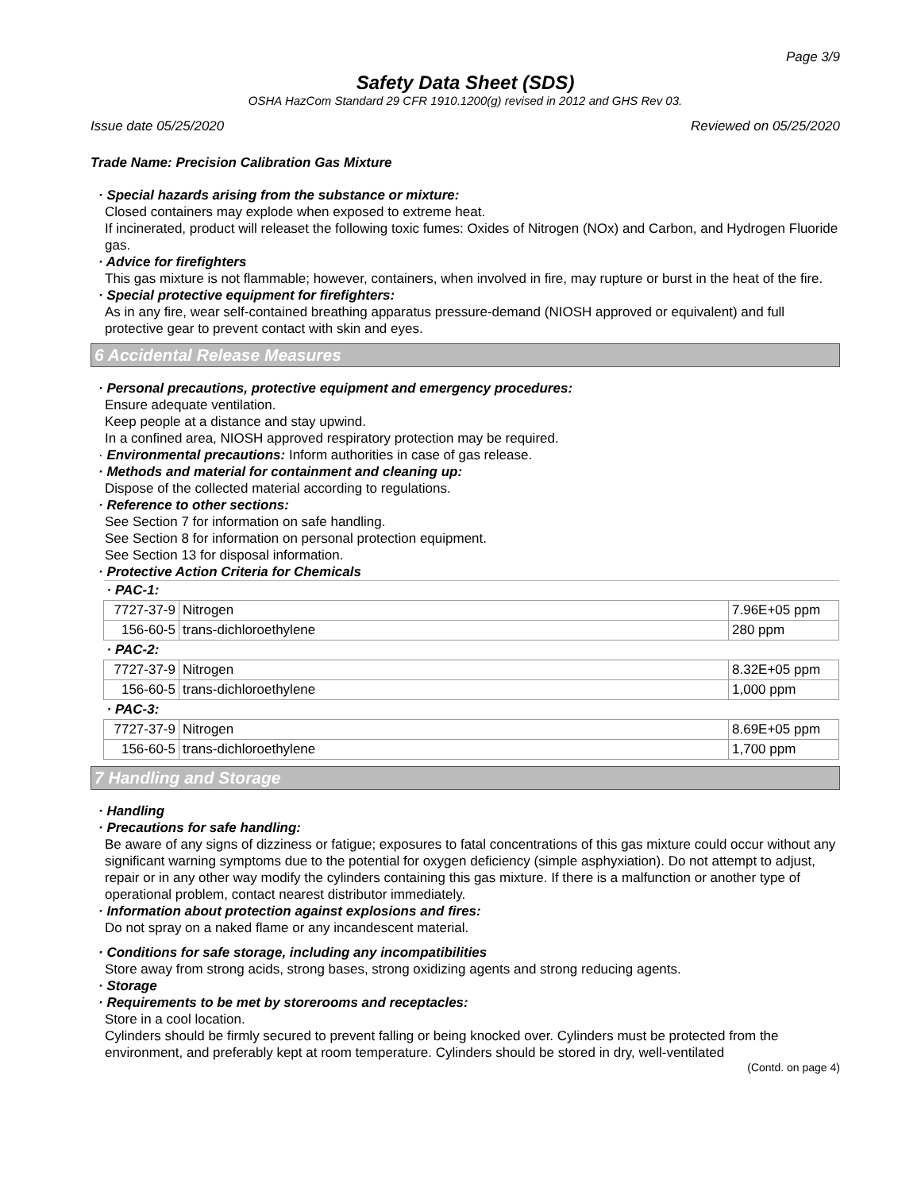Page 3/9
Safety Data Sheet (SDS)
OSHA HazCom Standard 29 CFR 1910.1200(g) revised in 2012 and GHS Rev 03.
Issue date 05/25/2020 Reviewed on 05/25/2020
Trade Name: Precision Calibration Gas Mixture
· Special hazards arising from the substance or mixture:
Closed containers may explode when exposed to extreme heat.
If incinerated, product will releaset the following toxic fumes: Oxides of Nitrogen (NOx) and Carbon, and Hydrogen Fluoride gas.
· Advice for firefighters
This gas mixture is not flammable; however, containers, when involved in fire, may rupture or burst in the heat of the fire.
· Special protective equipment for firefighters:
As in any fire, wear self-contained breathing apparatus pressure-demand (NIOSH approved or equivalent) and full protective gear to prevent contact with skin and eyes.
6 Accidental Release Measures
· Personal precautions, protective equipment and emergency procedures:
Ensure adequate ventilation.
Keep people at a distance and stay upwind.
In a confined area, NIOSH approved respiratory protection may be required.
· Environmental precautions: Inform authorities in case of gas release.
· Methods and material for containment and cleaning up:
Dispose of the collected material according to regulations.
· Reference to other sections:
See Section 7 for information on safe handling.
See Section 8 for information on personal protection equipment.
See Section 13 for disposal information.
· Protective Action Criteria for Chemicals
| · PAC-1: | | |
| 7727-37-9 | Nitrogen | 7.96E+05 ppm |
| 156-60-5 | trans-dichloroethylene | 280 ppm |
| · PAC-2: | | |
| 7727-37-9 | Nitrogen | 8.32E+05 ppm |
| 156-60-5 | trans-dichloroethylene | 1,000 ppm |
| · PAC-3: | | |
| 7727-37-9 | Nitrogen | 8.69E+05 ppm |
| 156-60-5 | trans-dichloroethylene | 1,700 ppm |
7 Handling and Storage
· Handling
· Precautions for safe handling:
Be aware of any signs of dizziness or fatigue; exposures to fatal concentrations of this gas mixture could occur without any significant warning symptoms due to the potential for oxygen deficiency (simple asphyxiation). Do not attempt to adjust, repair or in any other way modify the cylinders containing this gas mixture. If there is a malfunction or another type of operational problem, contact nearest distributor immediately.
· Information about protection against explosions and fires:
Do not spray on a naked flame or any incandescent material.
· Conditions for safe storage, including any incompatibilities
Store away from strong acids, strong bases, strong oxidizing agents and strong reducing agents.
· Storage
· Requirements to be met by storerooms and receptacles:
Store in a cool location.
Cylinders should be firmly secured to prevent falling or being knocked over. Cylinders must be protected from the environment, and preferably kept at room temperature. Cylinders should be stored in dry, well-ventilated
(Contd. on page 4)